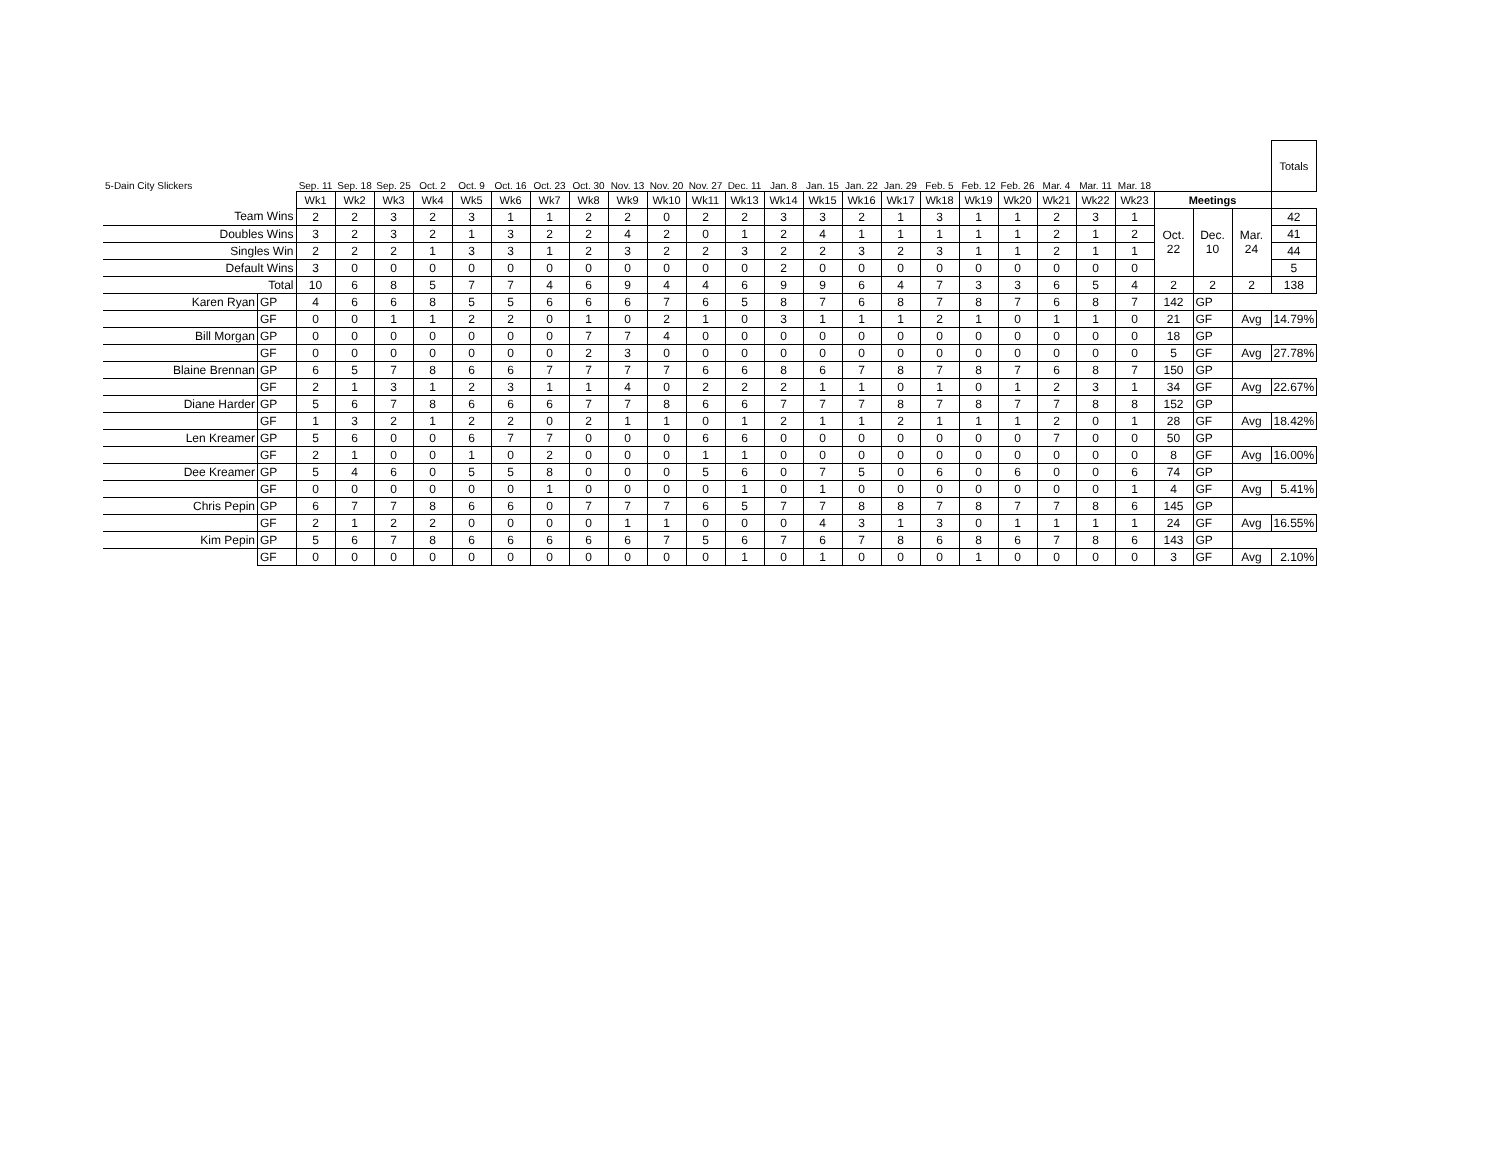| 5-Dain City Slickers | | Sep. 11 | Sep. 18 | Sep. 25 | Oct. 2 | Oct. 9 | Oct. 16 | Oct. 23 | Oct. 30 | Nov. 13 | Nov. 20 | Nov. 27 | Dec. 11 | Jan. 8 | Jan. 15 | Jan. 22 | Jan. 29 | Feb. 5 | Feb. 12 | Feb. 26 | Mar. 4 | Mar. 11 | Mar. 18 | | | | Totals |
| | | Wk1 | Wk2 | Wk3 | Wk4 | Wk5 | Wk6 | Wk7 | Wk8 | Wk9 | Wk10 | Wk11 | Wk13 | Wk14 | Wk15 | Wk16 | Wk17 | Wk18 | Wk19 | Wk20 | Wk21 | Wk22 | Wk23 | Meetings | | | |
| Team Wins | | 2 | 2 | 3 | 2 | 3 | 1 | 1 | 2 | 2 | 0 | 2 | 2 | 3 | 3 | 2 | 1 | 3 | 1 | 1 | 2 | 3 | 1 | Oct. 22 | Dec. 10 | Mar. 24 | 42 |
| Doubles Wins | | 3 | 2 | 3 | 2 | 1 | 3 | 2 | 2 | 4 | 2 | 0 | 1 | 2 | 4 | 1 | 1 | 1 | 1 | 1 | 2 | 1 | 2 | | | | 41 |
| Singles Win | | 2 | 2 | 2 | 1 | 3 | 3 | 1 | 2 | 3 | 2 | 2 | 3 | 2 | 2 | 3 | 2 | 3 | 1 | 1 | 2 | 1 | 1 | | | | 44 |
| Default Wins | | 3 | 0 | 0 | 0 | 0 | 0 | 0 | 0 | 0 | 0 | 0 | 0 | 2 | 0 | 0 | 0 | 0 | 0 | 0 | 0 | 0 | 0 | | | | 5 |
| Total | | 10 | 6 | 8 | 5 | 7 | 7 | 4 | 6 | 9 | 4 | 4 | 6 | 9 | 9 | 6 | 4 | 7 | 3 | 3 | 6 | 5 | 4 | 2 | 2 | 2 | 138 |
| Karen Ryan | GP | 4 | 6 | 6 | 8 | 5 | 5 | 6 | 6 | 6 | 7 | 6 | 5 | 8 | 7 | 6 | 8 | 7 | 8 | 7 | 6 | 8 | 7 | 142 | GP | | |
| | GF | 0 | 0 | 1 | 1 | 2 | 2 | 0 | 1 | 0 | 2 | 1 | 0 | 3 | 1 | 1 | 1 | 2 | 1 | 0 | 1 | 1 | 0 | 21 | GF | Avg | 14.79% |
| Bill Morgan | GP | 0 | 0 | 0 | 0 | 0 | 0 | 0 | 7 | 7 | 4 | 0 | 0 | 0 | 0 | 0 | 0 | 0 | 0 | 0 | 0 | 0 | 0 | 18 | GP | | |
| | GF | 0 | 0 | 0 | 0 | 0 | 0 | 0 | 2 | 3 | 0 | 0 | 0 | 0 | 0 | 0 | 0 | 0 | 0 | 0 | 0 | 0 | 0 | 5 | GF | Avg | 27.78% |
| Blaine Brennan | GP | 6 | 5 | 7 | 8 | 6 | 6 | 7 | 7 | 7 | 7 | 6 | 6 | 8 | 6 | 7 | 8 | 7 | 8 | 7 | 6 | 8 | 7 | 150 | GP | | |
| | GF | 2 | 1 | 3 | 1 | 2 | 3 | 1 | 1 | 4 | 0 | 2 | 2 | 2 | 1 | 1 | 0 | 1 | 0 | 1 | 2 | 3 | 1 | 34 | GF | Avg | 22.67% |
| Diane Harder | GP | 5 | 6 | 7 | 8 | 6 | 6 | 6 | 7 | 7 | 8 | 6 | 6 | 7 | 7 | 7 | 8 | 7 | 8 | 7 | 7 | 8 | 8 | 152 | GP | | |
| | GF | 1 | 3 | 2 | 1 | 2 | 2 | 0 | 2 | 1 | 1 | 0 | 1 | 2 | 1 | 1 | 2 | 1 | 1 | 1 | 2 | 0 | 1 | 28 | GF | Avg | 18.42% |
| Len Kreamer | GP | 5 | 6 | 0 | 0 | 6 | 7 | 7 | 0 | 0 | 0 | 6 | 6 | 0 | 0 | 0 | 0 | 0 | 0 | 0 | 7 | 0 | 0 | 50 | GP | | |
| | GF | 2 | 1 | 0 | 0 | 1 | 0 | 2 | 0 | 0 | 0 | 1 | 1 | 0 | 0 | 0 | 0 | 0 | 0 | 0 | 0 | 0 | 0 | 8 | GF | Avg | 16.00% |
| Dee Kreamer | GP | 5 | 4 | 6 | 0 | 5 | 5 | 8 | 0 | 0 | 0 | 5 | 6 | 0 | 7 | 5 | 0 | 6 | 0 | 6 | 0 | 0 | 6 | 74 | GP | | |
| | GF | 0 | 0 | 0 | 0 | 0 | 0 | 1 | 0 | 0 | 0 | 0 | 1 | 0 | 1 | 0 | 0 | 0 | 0 | 0 | 0 | 0 | 1 | 4 | GF | Avg | 5.41% |
| Chris Pepin | GP | 6 | 7 | 7 | 8 | 6 | 6 | 0 | 7 | 7 | 7 | 6 | 5 | 7 | 7 | 8 | 8 | 7 | 8 | 7 | 7 | 8 | 6 | 145 | GP | | |
| | GF | 2 | 1 | 2 | 2 | 0 | 0 | 0 | 0 | 1 | 1 | 0 | 0 | 0 | 4 | 3 | 1 | 3 | 0 | 1 | 1 | 1 | 1 | 24 | GF | Avg | 16.55% |
| Kim Pepin | GP | 5 | 6 | 7 | 8 | 6 | 6 | 6 | 6 | 6 | 7 | 5 | 6 | 7 | 6 | 7 | 8 | 6 | 8 | 6 | 7 | 8 | 6 | 143 | GP | | |
| | GF | 0 | 0 | 0 | 0 | 0 | 0 | 0 | 0 | 0 | 0 | 0 | 1 | 0 | 1 | 0 | 0 | 0 | 1 | 0 | 0 | 0 | 0 | 3 | GF | Avg | 2.10% |